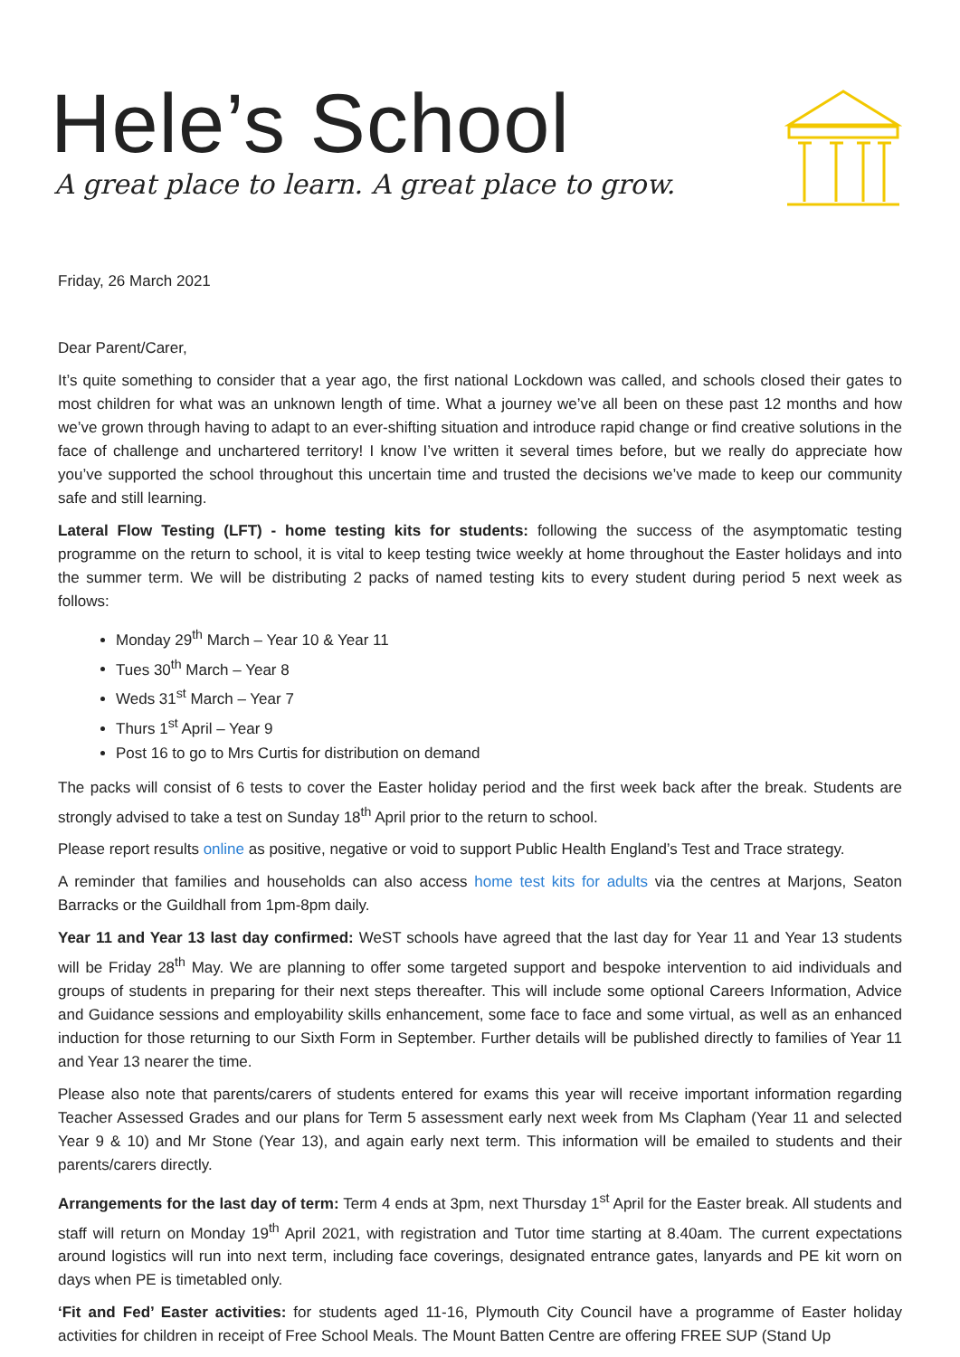Hele’s School
A great place to learn. A great place to grow.
Friday, 26 March 2021
Dear Parent/Carer,
It’s quite something to consider that a year ago, the first national Lockdown was called, and schools closed their gates to most children for what was an unknown length of time. What a journey we’ve all been on these past 12 months and how we’ve grown through having to adapt to an ever-shifting situation and introduce rapid change or find creative solutions in the face of challenge and unchartered territory! I know I’ve written it several times before, but we really do appreciate how you’ve supported the school throughout this uncertain time and trusted the decisions we’ve made to keep our community safe and still learning.
Lateral Flow Testing (LFT) - home testing kits for students: following the success of the asymptomatic testing programme on the return to school, it is vital to keep testing twice weekly at home throughout the Easter holidays and into the summer term. We will be distributing 2 packs of named testing kits to every student during period 5 next week as follows:
Monday 29<sup>th</sup> March – Year 10 & Year 11
Tues 30<sup>th</sup> March – Year 8
Weds 31<sup>st</sup> March – Year 7
Thurs 1<sup>st</sup> April – Year 9
Post 16 to go to Mrs Curtis for distribution on demand
The packs will consist of 6 tests to cover the Easter holiday period and the first week back after the break. Students are strongly advised to take a test on Sunday 18<sup>th</sup> April prior to the return to school.
Please report results online as positive, negative or void to support Public Health England’s Test and Trace strategy.
A reminder that families and households can also access home test kits for adults via the centres at Marjons, Seaton Barracks or the Guildhall from 1pm-8pm daily.
Year 11 and Year 13 last day confirmed: WeST schools have agreed that the last day for Year 11 and Year 13 students will be Friday 28<sup>th</sup> May. We are planning to offer some targeted support and bespoke intervention to aid individuals and groups of students in preparing for their next steps thereafter. This will include some optional Careers Information, Advice and Guidance sessions and employability skills enhancement, some face to face and some virtual, as well as an enhanced induction for those returning to our Sixth Form in September. Further details will be published directly to families of Year 11 and Year 13 nearer the time.
Please also note that parents/carers of students entered for exams this year will receive important information regarding Teacher Assessed Grades and our plans for Term 5 assessment early next week from Ms Clapham (Year 11 and selected Year 9 & 10) and Mr Stone (Year 13), and again early next term. This information will be emailed to students and their parents/carers directly.
Arrangements for the last day of term: Term 4 ends at 3pm, next Thursday 1<sup>st</sup> April for the Easter break. All students and staff will return on Monday 19<sup>th</sup> April 2021, with registration and Tutor time starting at 8.40am. The current expectations around logistics will run into next term, including face coverings, designated entrance gates, lanyards and PE kit worn on days when PE is timetabled only.
‘Fit and Fed’ Easter activities: for students aged 11-16, Plymouth City Council have a programme of Easter holiday activities for children in receipt of Free School Meals. The Mount Batten Centre are offering FREE SUP (Stand Up